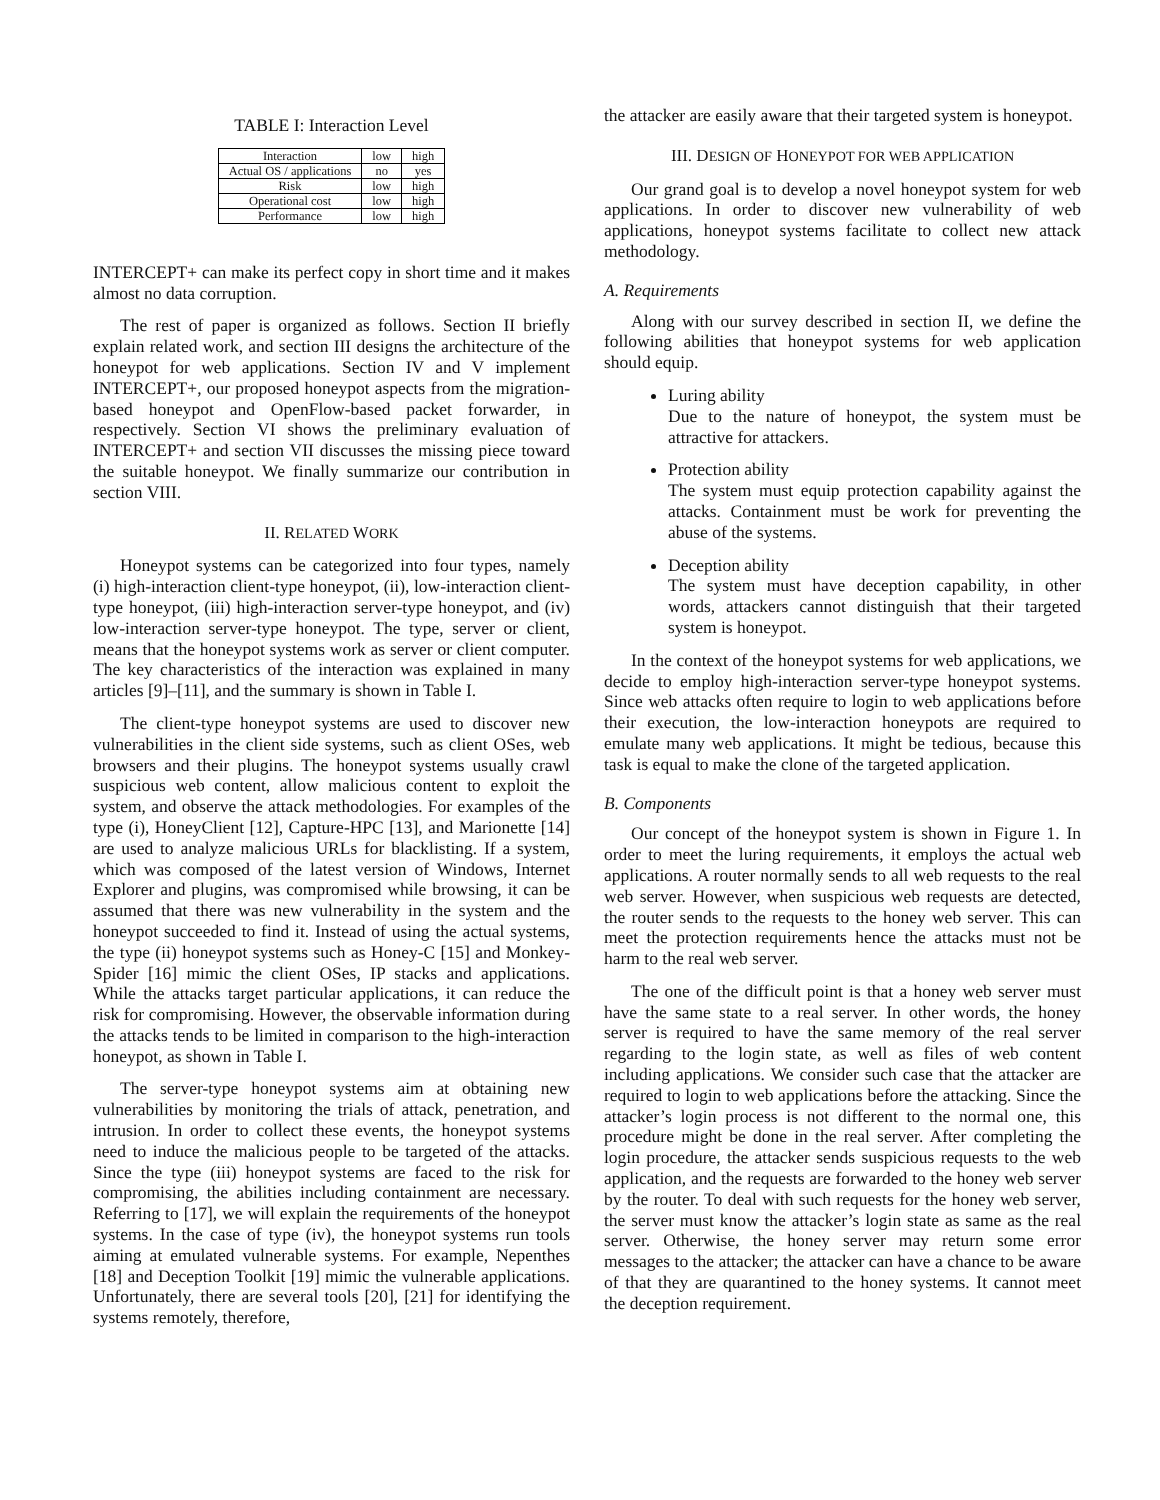TABLE I: Interaction Level
| Interaction | low | high |
| Actual OS / applications | no | yes |
| Risk | low | high |
| Operational cost | low | high |
| Performance | low | high |
INTERCEPT+ can make its perfect copy in short time and it makes almost no data corruption.
The rest of paper is organized as follows. Section II briefly explain related work, and section III designs the architecture of the honeypot for web applications. Section IV and V implement INTERCEPT+, our proposed honeypot aspects from the migration-based honeypot and OpenFlow-based packet forwarder, in respectively. Section VI shows the preliminary evaluation of INTERCEPT+ and section VII discusses the missing piece toward the suitable honeypot. We finally summarize our contribution in section VIII.
II. RELATED WORK
Honeypot systems can be categorized into four types, namely (i) high-interaction client-type honeypot, (ii), low-interaction client-type honeypot, (iii) high-interaction server-type honeypot, and (iv) low-interaction server-type honeypot. The type, server or client, means that the honeypot systems work as server or client computer. The key characteristics of the interaction was explained in many articles [9]–[11], and the summary is shown in Table I.
The client-type honeypot systems are used to discover new vulnerabilities in the client side systems, such as client OSes, web browsers and their plugins. The honeypot systems usually crawl suspicious web content, allow malicious content to exploit the system, and observe the attack methodologies. For examples of the type (i), HoneyClient [12], Capture-HPC [13], and Marionette [14] are used to analyze malicious URLs for blacklisting. If a system, which was composed of the latest version of Windows, Internet Explorer and plugins, was compromised while browsing, it can be assumed that there was new vulnerability in the system and the honeypot succeeded to find it. Instead of using the actual systems, the type (ii) honeypot systems such as Honey-C [15] and Monkey-Spider [16] mimic the client OSes, IP stacks and applications. While the attacks target particular applications, it can reduce the risk for compromising. However, the observable information during the attacks tends to be limited in comparison to the high-interaction honeypot, as shown in Table I.
The server-type honeypot systems aim at obtaining new vulnerabilities by monitoring the trials of attack, penetration, and intrusion. In order to collect these events, the honeypot systems need to induce the malicious people to be targeted of the attacks. Since the type (iii) honeypot systems are faced to the risk for compromising, the abilities including containment are necessary. Referring to [17], we will explain the requirements of the honeypot systems. In the case of type (iv), the honeypot systems run tools aiming at emulated vulnerable systems. For example, Nepenthes [18] and Deception Toolkit [19] mimic the vulnerable applications. Unfortunately, there are several tools [20], [21] for identifying the systems remotely, therefore,
the attacker are easily aware that their targeted system is honeypot.
III. DESIGN OF HONEYPOT FOR WEB APPLICATION
Our grand goal is to develop a novel honeypot system for web applications. In order to discover new vulnerability of web applications, honeypot systems facilitate to collect new attack methodology.
A. Requirements
Along with our survey described in section II, we define the following abilities that honeypot systems for web application should equip.
Luring ability
Due to the nature of honeypot, the system must be attractive for attackers.
Protection ability
The system must equip protection capability against the attacks. Containment must be work for preventing the abuse of the systems.
Deception ability
The system must have deception capability, in other words, attackers cannot distinguish that their targeted system is honeypot.
In the context of the honeypot systems for web applications, we decide to employ high-interaction server-type honeypot systems. Since web attacks often require to login to web applications before their execution, the low-interaction honeypots are required to emulate many web applications. It might be tedious, because this task is equal to make the clone of the targeted application.
B. Components
Our concept of the honeypot system is shown in Figure 1. In order to meet the luring requirements, it employs the actual web applications. A router normally sends to all web requests to the real web server. However, when suspicious web requests are detected, the router sends to the requests to the honey web server. This can meet the protection requirements hence the attacks must not be harm to the real web server.
The one of the difficult point is that a honey web server must have the same state to a real server. In other words, the honey server is required to have the same memory of the real server regarding to the login state, as well as files of web content including applications. We consider such case that the attacker are required to login to web applications before the attacking. Since the attacker’s login process is not different to the normal one, this procedure might be done in the real server. After completing the login procedure, the attacker sends suspicious requests to the web application, and the requests are forwarded to the honey web server by the router. To deal with such requests for the honey web server, the server must know the attacker’s login state as same as the real server. Otherwise, the honey server may return some error messages to the attacker; the attacker can have a chance to be aware of that they are quarantined to the honey systems. It cannot meet the deception requirement.